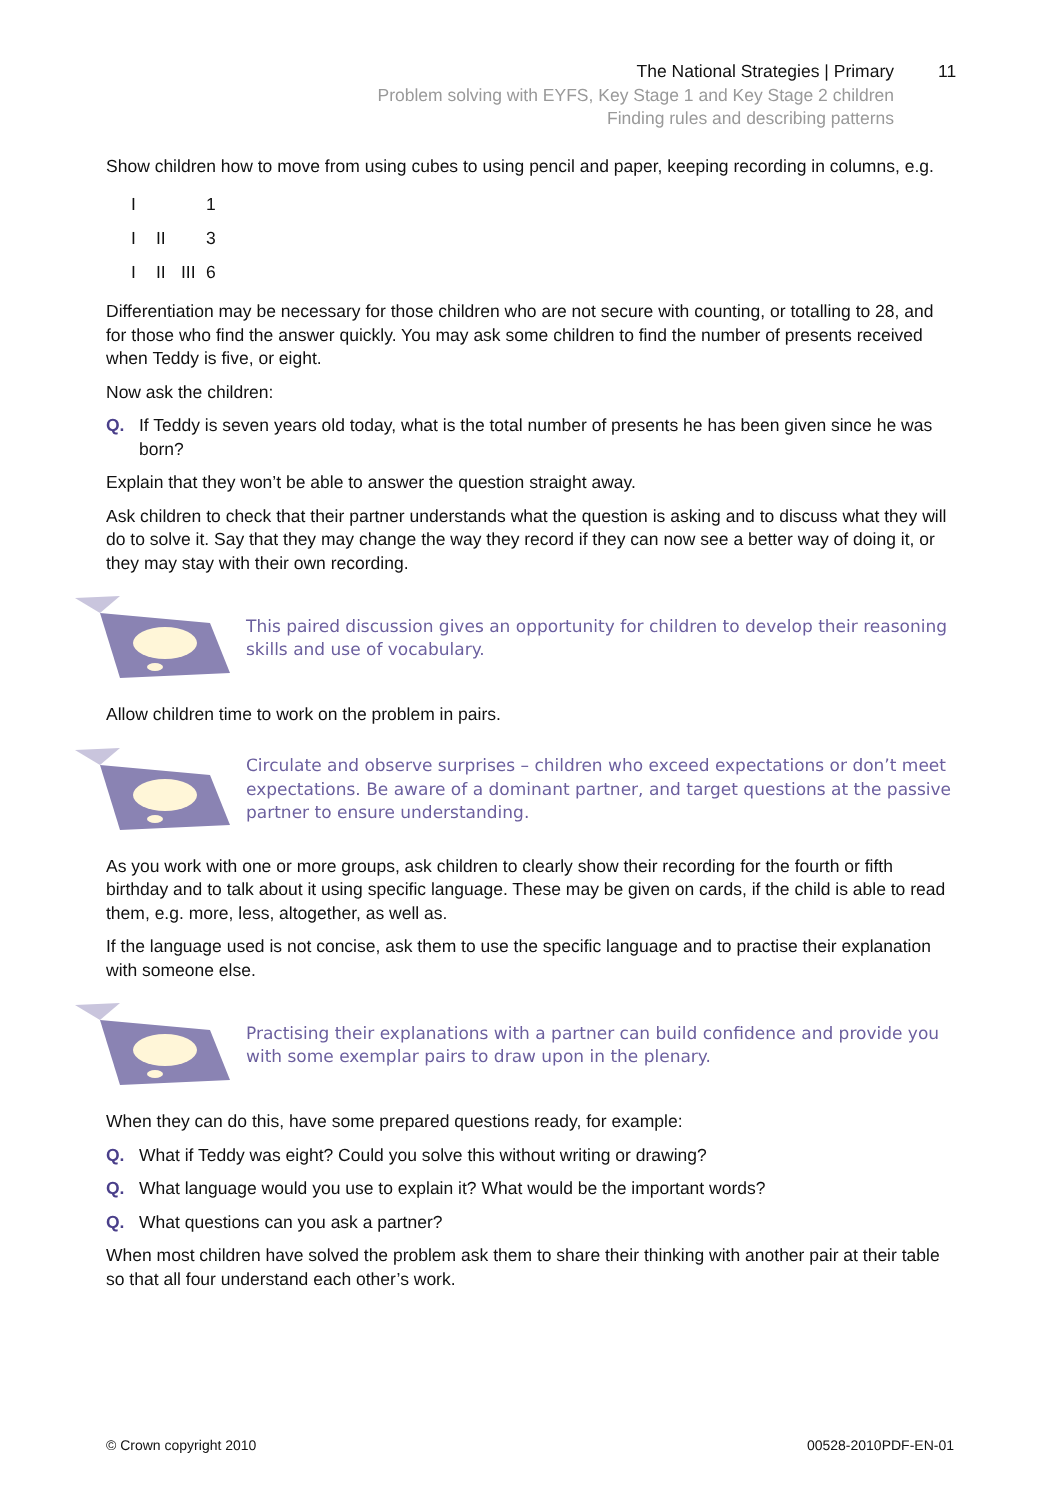The National Strategies | Primary
Problem solving with EYFS, Key Stage 1 and Key Stage 2 children
Finding rules and describing patterns
11
Show children how to move from using cubes to using pencil and paper, keeping recording in columns, e.g.
I 1
I II 3
I II III 6
Differentiation may be necessary for those children who are not secure with counting, or totalling to 28, and for those who find the answer quickly. You may ask some children to find the number of presents received when Teddy is five, or eight.
Now ask the children:
Q. If Teddy is seven years old today, what is the total number of presents he has been given since he was born?
Explain that they won’t be able to answer the question straight away.
Ask children to check that their partner understands what the question is asking and to discuss what they will do to solve it. Say that they may change the way they record if they can now see a better way of doing it, or they may stay with their own recording.
This paired discussion gives an opportunity for children to develop their reasoning skills and use of vocabulary.
Allow children time to work on the problem in pairs.
Circulate and observe surprises – children who exceed expectations or don’t meet expectations. Be aware of a dominant partner, and target questions at the passive partner to ensure understanding.
As you work with one or more groups, ask children to clearly show their recording for the fourth or fifth birthday and to talk about it using specific language. These may be given on cards, if the child is able to read them, e.g. more, less, altogether, as well as.
If the language used is not concise, ask them to use the specific language and to practise their explanation with someone else.
Practising their explanations with a partner can build confidence and provide you with some exemplar pairs to draw upon in the plenary.
When they can do this, have some prepared questions ready, for example:
Q. What if Teddy was eight? Could you solve this without writing or drawing?
Q. What language would you use to explain it? What would be the important words?
Q. What questions can you ask a partner?
When most children have solved the problem ask them to share their thinking with another pair at their table so that all four understand each other’s work.
© Crown copyright 2010 00528-2010PDF-EN-01